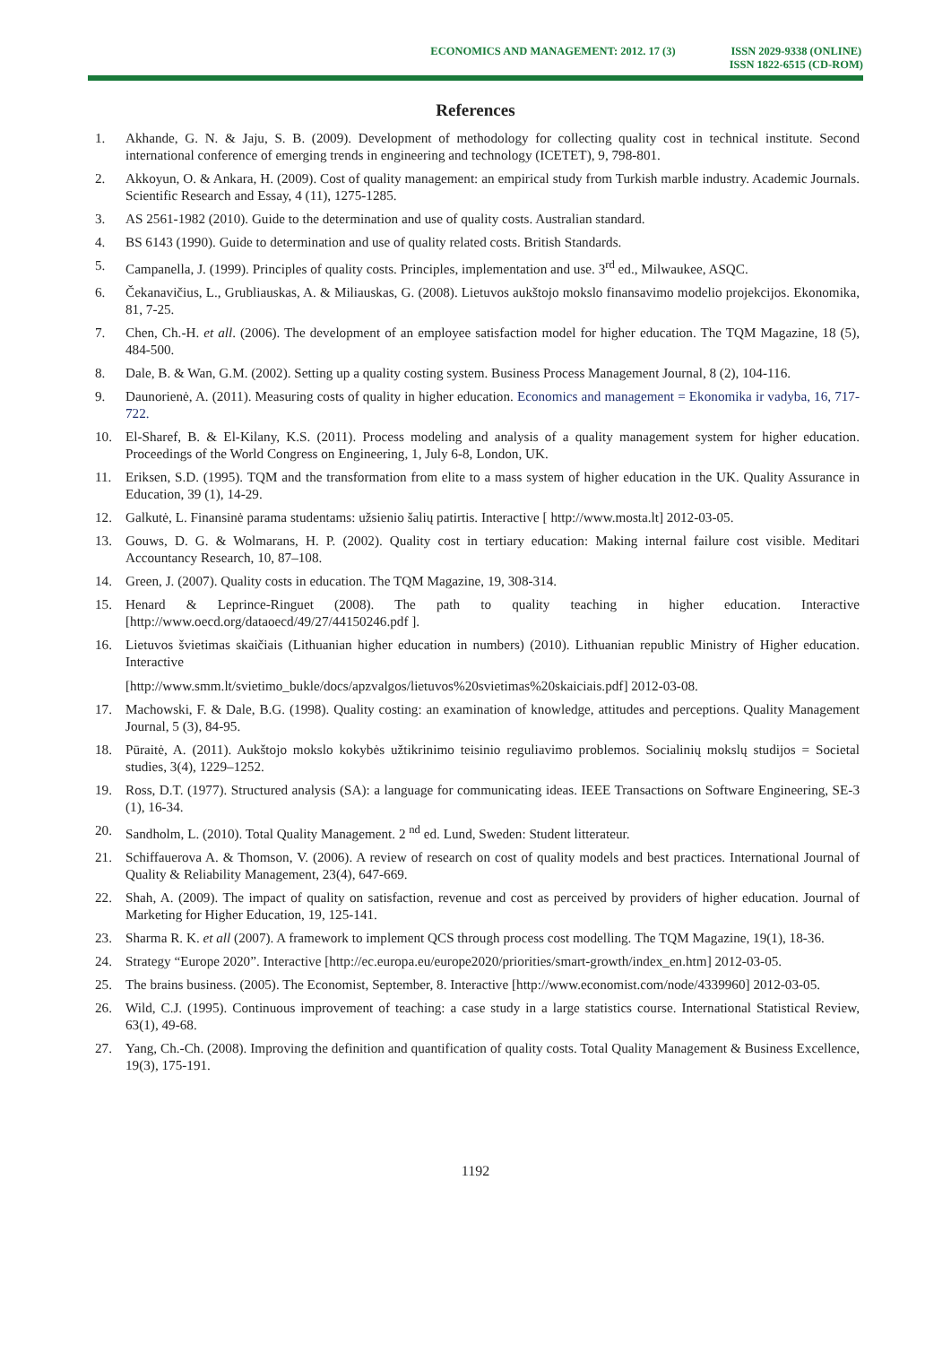ECONOMICS AND MANAGEMENT: 2012. 17 (3)
ISSN 2029-9338 (ONLINE)
ISSN 1822-6515 (CD-ROM)
References
1. Akhande, G. N. & Jaju, S. B. (2009). Development of methodology for collecting quality cost in technical institute. Second international conference of emerging trends in engineering and technology (ICETET), 9, 798-801.
2. Akkoyun, O. & Ankara, H. (2009). Cost of quality management: an empirical study from Turkish marble industry. Academic Journals. Scientific Research and Essay, 4 (11), 1275-1285.
3. AS 2561-1982 (2010). Guide to the determination and use of quality costs. Australian standard.
4. BS 6143 (1990). Guide to determination and use of quality related costs. British Standards.
5. Campanella, J. (1999). Principles of quality costs. Principles, implementation and use. 3<sup>rd</sup> ed., Milwaukee, ASQC.
6. Čekanavičius, L., Grubliauskas, A. & Miliauskas, G. (2008). Lietuvos aukštojo mokslo finansavimo modelio projekcijos. Ekonomika, 81, 7-25.
7. Chen, Ch.-H. et all. (2006). The development of an employee satisfaction model for higher education. The TQM Magazine, 18 (5), 484-500.
8. Dale, B. & Wan, G.M. (2002). Setting up a quality costing system. Business Process Management Journal, 8 (2), 104-116.
9. Daunorienė, A. (2011). Measuring costs of quality in higher education. Economics and management = Ekonomika ir vadyba, 16, 717-722.
10. El-Sharef, B. & El-Kilany, K.S. (2011). Process modeling and analysis of a quality management system for higher education. Proceedings of the World Congress on Engineering, 1, July 6-8, London, UK.
11. Eriksen, S.D. (1995). TQM and the transformation from elite to a mass system of higher education in the UK. Quality Assurance in Education, 39 (1), 14-29.
12. Galkutė, L. Finansinė parama studentams: užsienio šalių patirtis. Interactive [ http://www.mosta.lt] 2012-03-05.
13. Gouws, D. G. & Wolmarans, H. P. (2002). Quality cost in tertiary education: Making internal failure cost visible. Meditari Accountancy Research, 10, 87–108.
14. Green, J. (2007). Quality costs in education. The TQM Magazine, 19, 308-314.
15. Henard & Leprince-Ringuet (2008). The path to quality teaching in higher education. Interactive [http://www.oecd.org/dataoecd/49/27/44150246.pdf ].
16. Lietuvos švietimas skaičiais (Lithuanian higher education in numbers) (2010). Lithuanian republic Ministry of Higher education. Interactive
[http://www.smm.lt/svietimo_bukle/docs/apzvalgos/lietuvos%20svietimas%20skaiciais.pdf] 2012-03-08.
17. Machowski, F. & Dale, B.G. (1998). Quality costing: an examination of knowledge, attitudes and perceptions. Quality Management Journal, 5 (3), 84-95.
18. Pūraitė, A. (2011). Aukštojo mokslo kokybės užtikrinimo teisinio reguliavimo problemos. Socialinių mokslų studijos = Societal studies, 3(4), 1229–1252.
19. Ross, D.T. (1977). Structured analysis (SA): a language for communicating ideas. IEEE Transactions on Software Engineering, SE-3 (1), 16-34.
20. Sandholm, L. (2010). Total Quality Management. 2 <sup>nd</sup> ed. Lund, Sweden: Student litterateur.
21. Schiffauerova A. & Thomson, V. (2006). A review of research on cost of quality models and best practices. International Journal of Quality & Reliability Management, 23(4), 647-669.
22. Shah, A. (2009). The impact of quality on satisfaction, revenue and cost as perceived by providers of higher education. Journal of Marketing for Higher Education, 19, 125-141.
23. Sharma R. K. et all (2007). A framework to implement QCS through process cost modelling. The TQM Magazine, 19(1), 18-36.
24. Strategy “Europe 2020”. Interactive [http://ec.europa.eu/europe2020/priorities/smart-growth/index_en.htm] 2012-03-05.
25. The brains business. (2005). The Economist, September, 8. Interactive [http://www.economist.com/node/4339960] 2012-03-05.
26. Wild, C.J. (1995). Continuous improvement of teaching: a case study in a large statistics course. International Statistical Review, 63(1), 49-68.
27. Yang, Ch.-Ch. (2008). Improving the definition and quantification of quality costs. Total Quality Management & Business Excellence, 19(3), 175-191.
1192